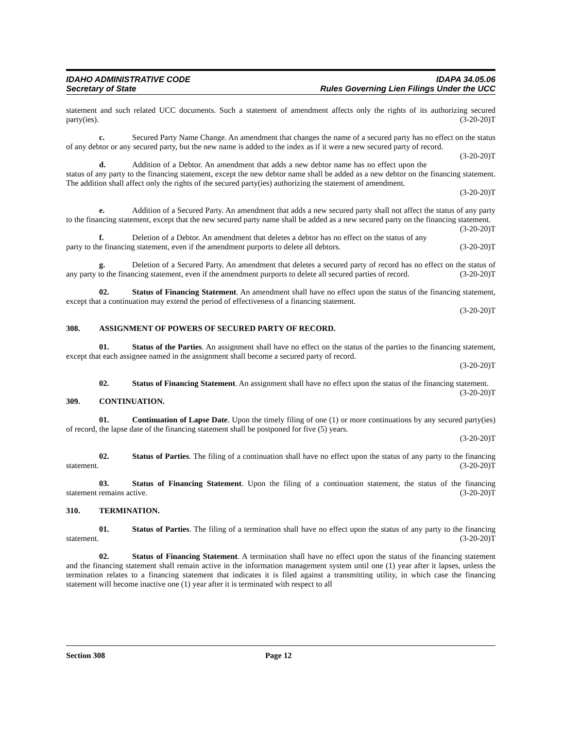IDAHO ADMINISTRATIVE CODE
Secretary of State
IDAPA 34.05.06
Rules Governing Lien Filings Under the UCC
statement and such related UCC documents. Such a statement of amendment affects only the rights of its authorizing secured party(ies). (3-20-20)T
c. Secured Party Name Change. An amendment that changes the name of a secured party has no effect on the status of any debtor or any secured party, but the new name is added to the index as if it were a new secured party of record. (3-20-20)T
d. Addition of a Debtor. An amendment that adds a new debtor name has no effect upon the status of any party to the financing statement, except the new debtor name shall be added as a new debtor on the financing statement. The addition shall affect only the rights of the secured party(ies) authorizing the statement of amendment.
(3-20-20)T
e. Addition of a Secured Party. An amendment that adds a new secured party shall not affect the status of any party to the financing statement, except that the new secured party name shall be added as a new secured party on the financing statement. (3-20-20)T
f. Deletion of a Debtor. An amendment that deletes a debtor has no effect on the status of any party to the financing statement, even if the amendment purports to delete all debtors. (3-20-20)T
g. Deletion of a Secured Party. An amendment that deletes a secured party of record has no effect on the status of any party to the financing statement, even if the amendment purports to delete all secured parties of record. (3-20-20)T
02. Status of Financing Statement. An amendment shall have no effect upon the status of the financing statement, except that a continuation may extend the period of effectiveness of a financing statement.
(3-20-20)T
308. ASSIGNMENT OF POWERS OF SECURED PARTY OF RECORD.
01. Status of the Parties. An assignment shall have no effect on the status of the parties to the financing statement, except that each assignee named in the assignment shall become a secured party of record.
(3-20-20)T
02. Status of Financing Statement. An assignment shall have no effect upon the status of the financing statement. (3-20-20)T
309. CONTINUATION.
01. Continuation of Lapse Date. Upon the timely filing of one (1) or more continuations by any secured party(ies) of record, the lapse date of the financing statement shall be postponed for five (5) years.
(3-20-20)T
02. Status of Parties. The filing of a continuation shall have no effect upon the status of any party to the financing statement. (3-20-20)T
03. Status of Financing Statement. Upon the filing of a continuation statement, the status of the financing statement remains active. (3-20-20)T
310. TERMINATION.
01. Status of Parties. The filing of a termination shall have no effect upon the status of any party to the financing statement. (3-20-20)T
02. Status of Financing Statement. A termination shall have no effect upon the status of the financing statement and the financing statement shall remain active in the information management system until one (1) year after it lapses, unless the termination relates to a financing statement that indicates it is filed against a transmitting utility, in which case the financing statement will become inactive one (1) year after it is terminated with respect to all
Section 308 Page 12